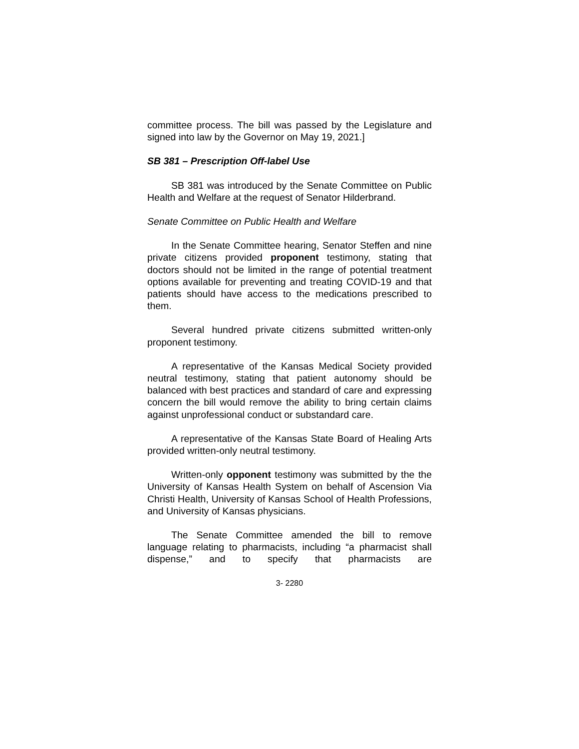committee process. The bill was passed by the Legislature and signed into law by the Governor on May 19, 2021.]
SB 381 – Prescription Off-label Use
SB 381 was introduced by the Senate Committee on Public Health and Welfare at the request of Senator Hilderbrand.
Senate Committee on Public Health and Welfare
In the Senate Committee hearing, Senator Steffen and nine private citizens provided proponent testimony, stating that doctors should not be limited in the range of potential treatment options available for preventing and treating COVID-19 and that patients should have access to the medications prescribed to them.
Several hundred private citizens submitted written-only proponent testimony.
A representative of the Kansas Medical Society provided neutral testimony, stating that patient autonomy should be balanced with best practices and standard of care and expressing concern the bill would remove the ability to bring certain claims against unprofessional conduct or substandard care.
A representative of the Kansas State Board of Healing Arts provided written-only neutral testimony.
Written-only opponent testimony was submitted by the the University of Kansas Health System on behalf of Ascension Via Christi Health, University of Kansas School of Health Professions, and University of Kansas physicians.
The Senate Committee amended the bill to remove language relating to pharmacists, including “a pharmacist shall dispense,” and to specify that pharmacists are
3- 2280